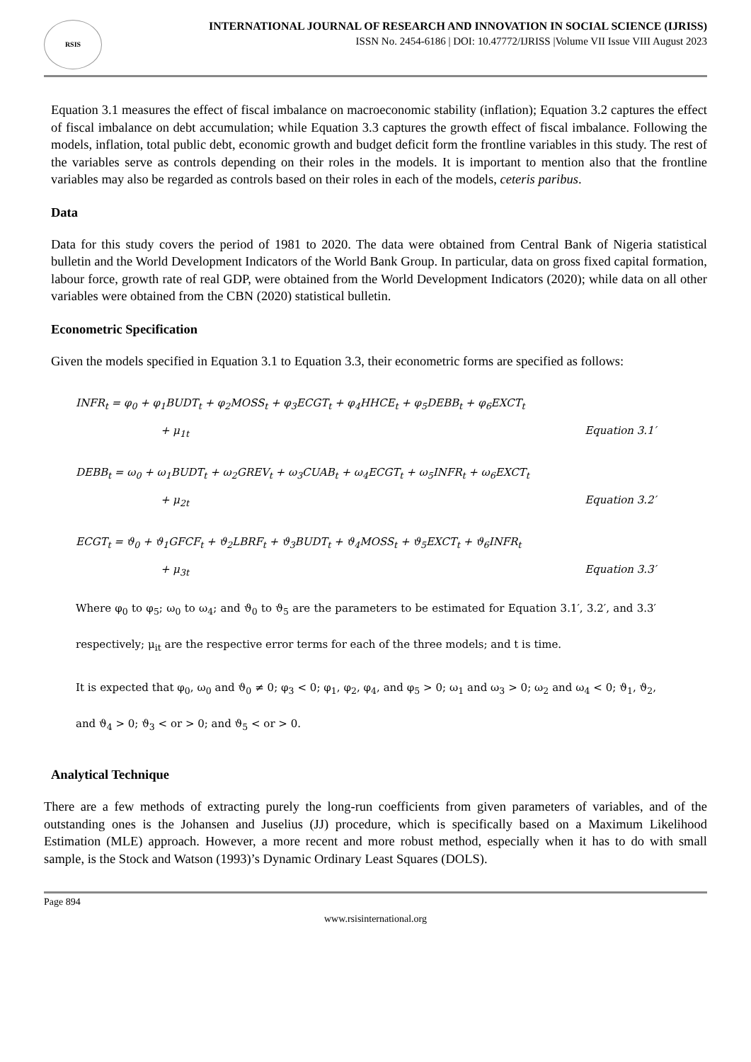RSIS
INTERNATIONAL JOURNAL OF RESEARCH AND INNOVATION IN SOCIAL SCIENCE (IJRISS)
ISSN No. 2454-6186 | DOI: 10.47772/IJRISS |Volume VII Issue VIII August 2023
Equation 3.1 measures the effect of fiscal imbalance on macroeconomic stability (inflation); Equation 3.2 captures the effect of fiscal imbalance on debt accumulation; while Equation 3.3 captures the growth effect of fiscal imbalance. Following the models, inflation, total public debt, economic growth and budget deficit form the frontline variables in this study. The rest of the variables serve as controls depending on their roles in the models. It is important to mention also that the frontline variables may also be regarded as controls based on their roles in each of the models, ceteris paribus.
Data
Data for this study covers the period of 1981 to 2020. The data were obtained from Central Bank of Nigeria statistical bulletin and the World Development Indicators of the World Bank Group. In particular, data on gross fixed capital formation, labour force, growth rate of real GDP, were obtained from the World Development Indicators (2020); while data on all other variables were obtained from the CBN (2020) statistical bulletin.
Econometric Specification
Given the models specified in Equation 3.1 to Equation 3.3, their econometric forms are specified as follows:
INFR<sub>t</sub> = φ<sub>0</sub> + φ<sub>1</sub>BUDT<sub>t</sub> + φ<sub>2</sub>MOSS<sub>t</sub> + φ<sub>3</sub>ECGT<sub>t</sub> + φ<sub>4</sub>HHCE<sub>t</sub> + φ<sub>5</sub>DEBB<sub>t</sub> + φ<sub>6</sub>EXCT<sub>t</sub>
+ μ<sub>1t</sub> Equation 3.1′
DEBB<sub>t</sub> = ω<sub>0</sub> + ω<sub>1</sub>BUDT<sub>t</sub> + ω<sub>2</sub>GREV<sub>t</sub> + ω<sub>3</sub>CUAB<sub>t</sub> + ω<sub>4</sub>ECGT<sub>t</sub> + ω<sub>5</sub>INFR<sub>t</sub> + ω<sub>6</sub>EXCT<sub>t</sub>
+ μ<sub>2t</sub> Equation 3.2′
ECGT<sub>t</sub> = ϑ<sub>0</sub> + ϑ<sub>1</sub>GFCF<sub>t</sub> + ϑ<sub>2</sub>LBRF<sub>t</sub> + ϑ<sub>3</sub>BUDT<sub>t</sub> + ϑ<sub>4</sub>MOSS<sub>t</sub> + ϑ<sub>5</sub>EXCT<sub>t</sub> + ϑ<sub>6</sub>INFR<sub>t</sub>
+ μ<sub>3t</sub> Equation 3.3′
Where φ<sub>0</sub> to φ<sub>5</sub>; ω<sub>0</sub> to ω<sub>4</sub>; and ϑ<sub>0</sub> to ϑ<sub>5</sub> are the parameters to be estimated for Equation 3.1′, 3.2′, and 3.3′ respectively; μ<sub>it</sub> are the respective error terms for each of the three models; and t is time.
It is expected that φ<sub>0</sub>, ω<sub>0</sub> and ϑ<sub>0</sub> ≠ 0; φ<sub>3</sub> < 0; φ<sub>1</sub>, φ<sub>2</sub>, φ<sub>4</sub>, and φ<sub>5</sub> > 0; ω<sub>1</sub> and ω<sub>3</sub> > 0; ω<sub>2</sub> and ω<sub>4</sub> < 0; ϑ<sub>1</sub>, ϑ<sub>2</sub>, and ϑ<sub>4</sub> > 0; ϑ<sub>3</sub> < or > 0; and ϑ<sub>5</sub> < or > 0.
Analytical Technique
There are a few methods of extracting purely the long-run coefficients from given parameters of variables, and of the outstanding ones is the Johansen and Juselius (JJ) procedure, which is specifically based on a Maximum Likelihood Estimation (MLE) approach. However, a more recent and more robust method, especially when it has to do with small sample, is the Stock and Watson (1993)’s Dynamic Ordinary Least Squares (DOLS).
Page 894
www.rsisinternational.org